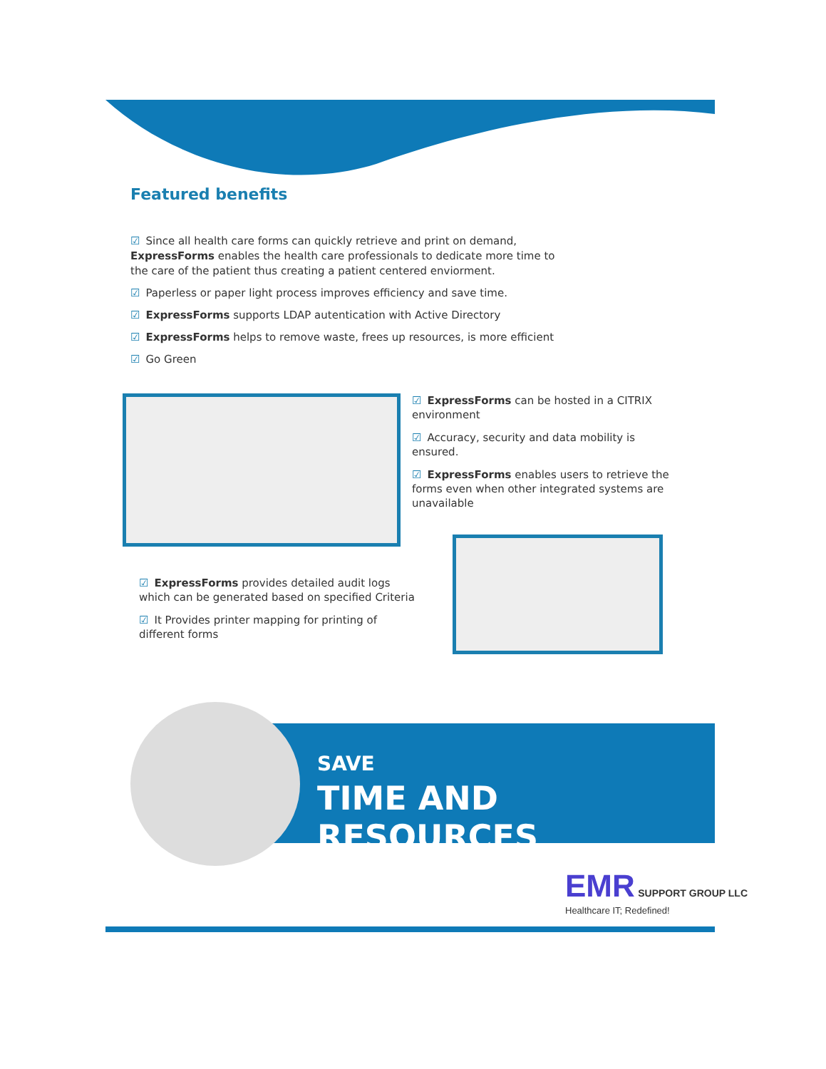Featured benefits
☑ Since all health care forms can quickly retrieve and print on demand, ExpressForms enables the health care professionals to dedicate more time to the care of the patient thus creating a patient centered enviorment.
☑ Paperless or paper light process improves efficiency and save time.
☑ ExpressForms supports LDAP autentication with Active Directory
☑ ExpressForms helps to remove waste, frees up resources, is more efficient
☑ Go Green
☑ ExpressForms can be hosted in a CITRIX environment
☑ Accuracy, security and data mobility is ensured.
☑ ExpressForms enables users to retrieve the forms even when other integrated systems are unavailable
☑ ExpressForms provides detailed audit logs which can be generated based on specified Criteria
☑ It Provides printer mapping for printing of different forms
SAVE
TIME AND RESOURCES
EMR SUPPORT GROUP LLC
Healthcare IT; Redefined!